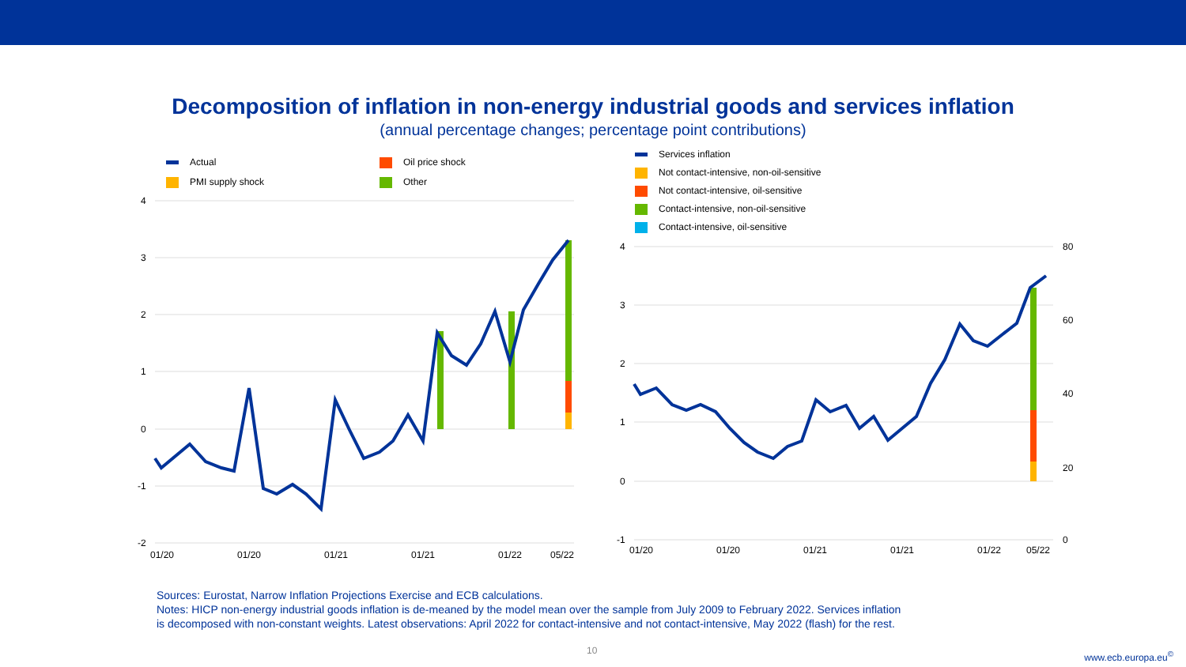Decomposition of inflation in non-energy industrial goods and services inflation
(annual percentage changes; percentage point contributions)
Actual
Oil price shock
PMI supply shock
Other
4
3
2
1
0
-1
-2
01/20
01/20
01/21
01/21
01/22
05/22
Services inflation
Not contact-intensive, non-oil-sensitive
Not contact-intensive, oil-sensitive
Contact-intensive, non-oil-sensitive
Contact-intensive, oil-sensitive
4
3
2
1
0
-1
80
60
40
20
0
01/20
01/20
01/21
01/21
01/22
05/22
Sources: Eurostat, Narrow Inflation Projections Exercise and ECB calculations.
Notes: HICP non-energy industrial goods inflation is de-meaned by the model mean over the sample from July 2009 to February 2022. Services inflation
is decomposed with non-constant weights. Latest observations: April 2022 for contact-intensive and not contact-intensive, May 2022 (flash) for the rest.
10 www.ecb.europa.eu<sup>©</sup>